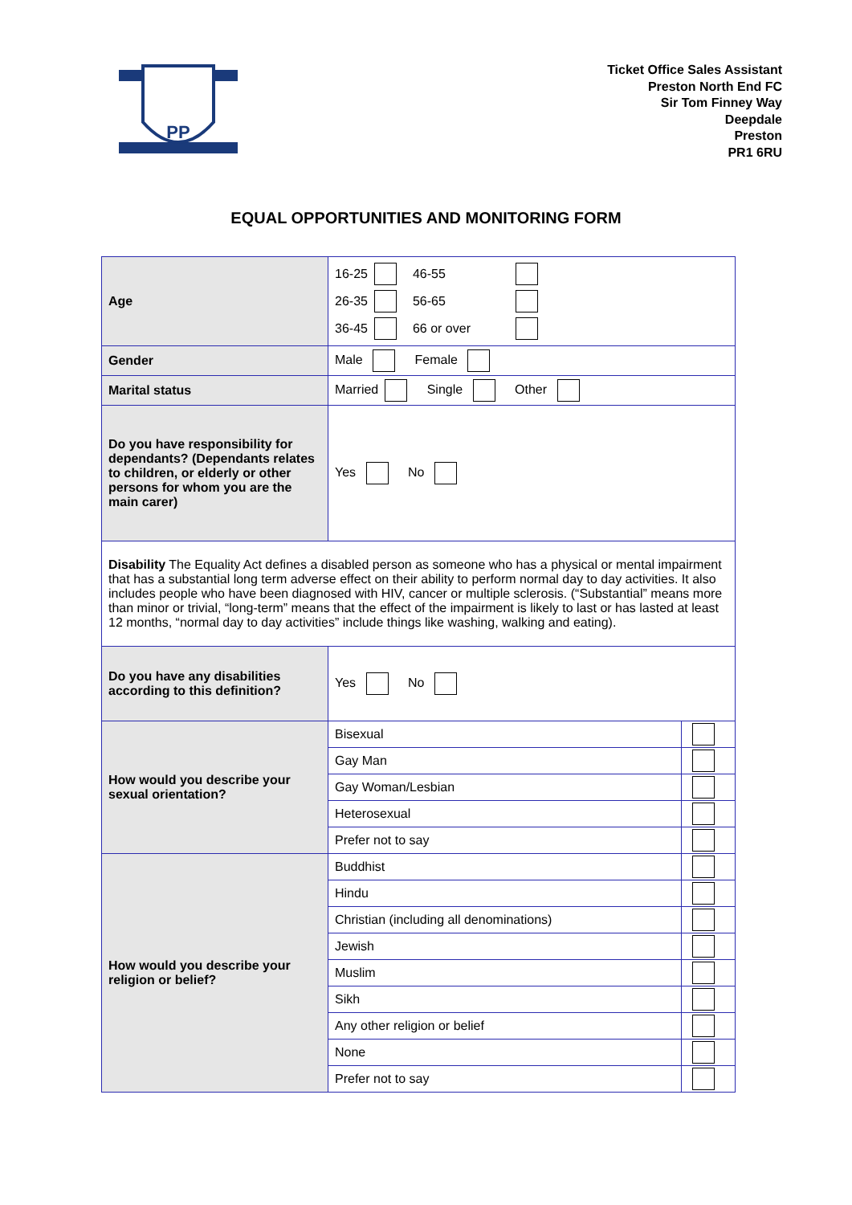PP
Ticket Office Sales Assistant
Preston North End FC
Sir Tom Finney Way
Deepdale
Preston
PR1 6RU
EQUAL OPPORTUNITIES AND MONITORING FORM
| Age | / 16-25 / / 46-55 / / / 26-35 / / 56-65 / / / 36-45 / / 66 or over / / | |
| Gender | Male Female | |
| Marital status | Married Single Other | |
| Do you have responsibility for dependants? (Dependants relates to children, or elderly or other persons for whom you are the main carer) | Yes No | |
| Disability The Equality Act defines a disabled person as someone who has a physical or mental impairment that has a substantial long term adverse effect on their ability to perform normal day to day activities. It also includes people who have been diagnosed with HIV, cancer or multiple sclerosis. (“Substantial” means more than minor or trivial, “long-term” means that the effect of the impairment is likely to last or has lasted at least 12 months, “normal day to day activities” include things like washing, walking and eating). | | |
| Do you have any disabilities according to this definition? | Yes No | |
| How would you describe your sexual orientation? | Bisexual | |
| | Gay Man | |
| | Gay Woman/Lesbian | |
| | Heterosexual | |
| | Prefer not to say | |
| How would you describe your religion or belief? | Buddhist | |
| | Hindu | |
| | Christian (including all denominations) | |
| | Jewish | |
| | Muslim | |
| | Sikh | |
| | Any other religion or belief | |
| | None | |
| | Prefer not to say | |